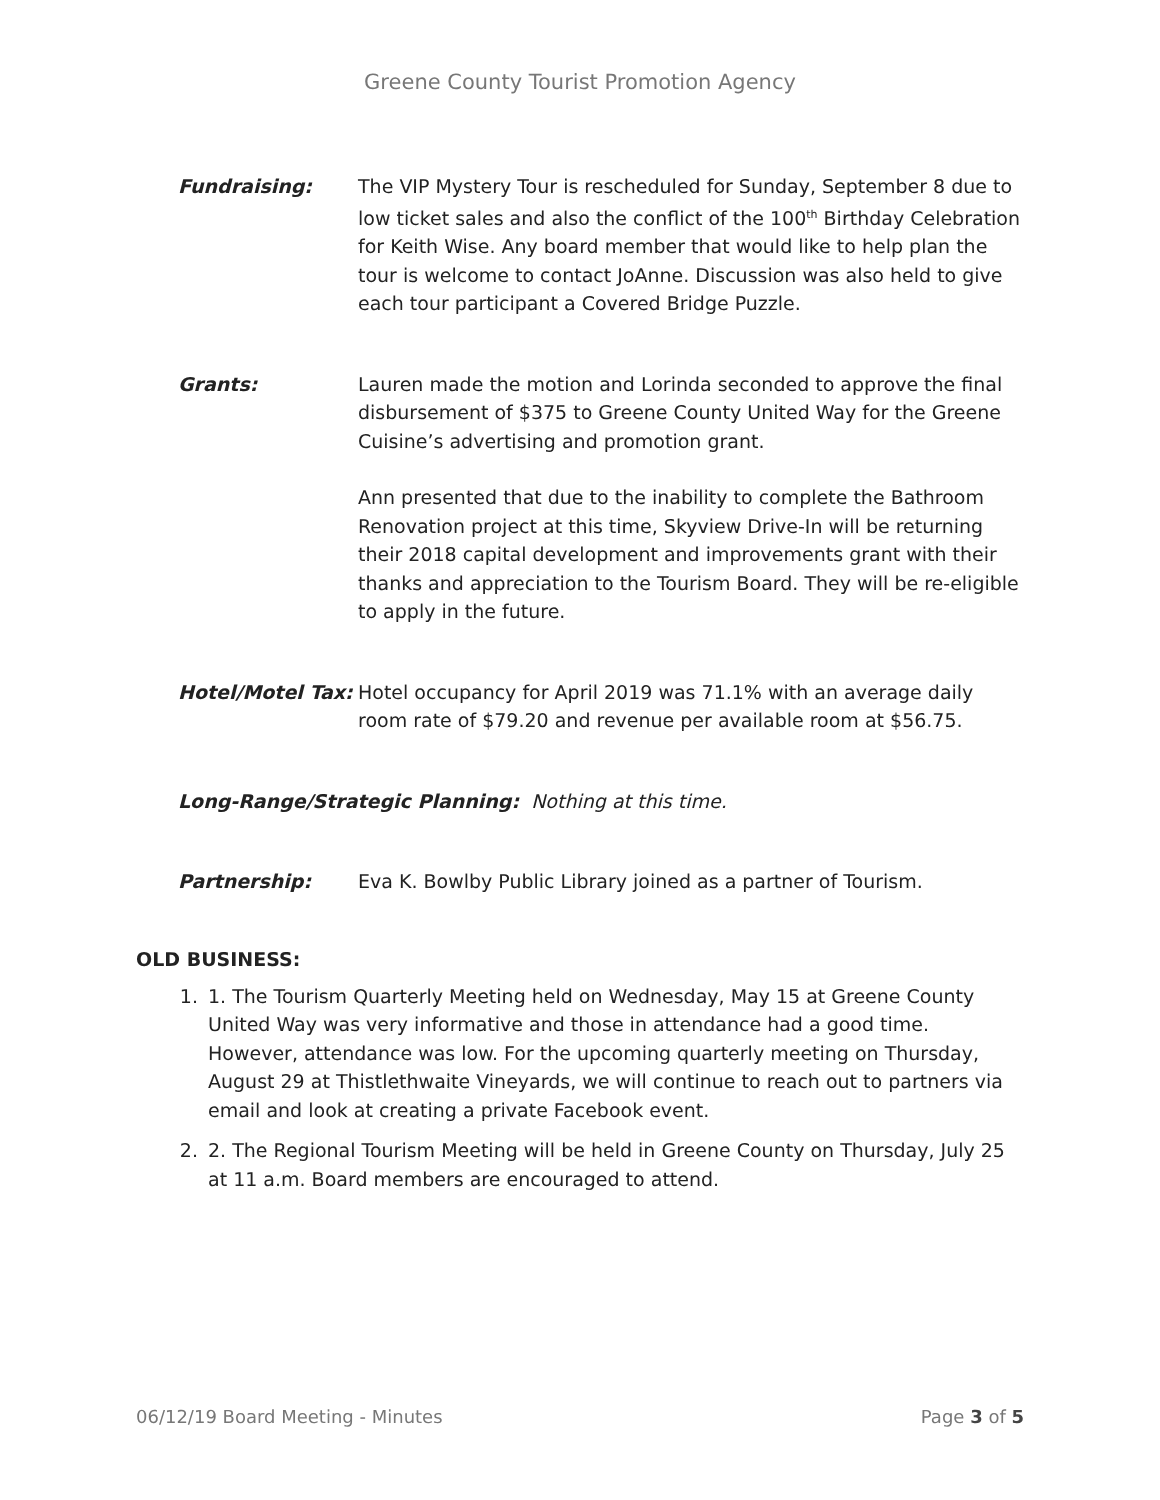Greene County Tourist Promotion Agency
Fundraising: The VIP Mystery Tour is rescheduled for Sunday, September 8 due to low ticket sales and also the conflict of the 100<sup>th</sup> Birthday Celebration for Keith Wise. Any board member that would like to help plan the tour is welcome to contact JoAnne. Discussion was also held to give each tour participant a Covered Bridge Puzzle.
Grants: Lauren made the motion and Lorinda seconded to approve the final disbursement of $375 to Greene County United Way for the Greene Cuisine’s advertising and promotion grant.
Ann presented that due to the inability to complete the Bathroom Renovation project at this time, Skyview Drive-In will be returning their 2018 capital development and improvements grant with their thanks and appreciation to the Tourism Board. They will be re-eligible to apply in the future.
Hotel/Motel Tax:
Hotel occupancy for April 2019 was 71.1% with an average daily room rate of $79.20 and revenue per available room at $56.75.
Long-Range/Strategic Planning: Nothing at this time.
Partnership: Eva K. Bowlby Public Library joined as a partner of Tourism.
OLD BUSINESS:
1. 1. The Tourism Quarterly Meeting held on Wednesday, May 15 at Greene County United Way was very informative and those in attendance had a good time. However, attendance was low. For the upcoming quarterly meeting on Thursday, August 29 at Thistlethwaite Vineyards, we will continue to reach out to partners via email and look at creating a private Facebook event.
2. 2. The Regional Tourism Meeting will be held in Greene County on Thursday, July 25 at 11 a.m. Board members are encouraged to attend.
06/12/19 Board Meeting - Minutes Page 3 of 5